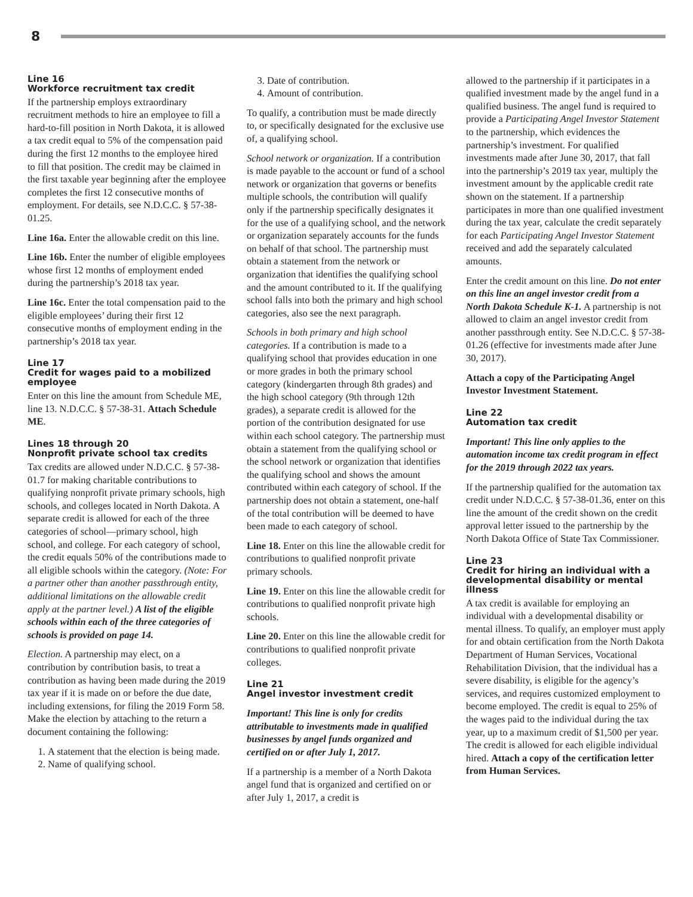8
Line 16
Workforce recruitment tax credit
If the partnership employs extraordinary recruitment methods to hire an employee to fill a hard-to-fill position in North Dakota, it is allowed a tax credit equal to 5% of the compensation paid during the first 12 months to the employee hired to fill that position. The credit may be claimed in the first taxable year beginning after the employee completes the first 12 consecutive months of employment. For details, see N.D.C.C. § 57-38-01.25.
Line 16a. Enter the allowable credit on this line.
Line 16b. Enter the number of eligible employees whose first 12 months of employment ended during the partnership’s 2018 tax year.
Line 16c. Enter the total compensation paid to the eligible employees’ during their first 12 consecutive months of employment ending in the partnership’s 2018 tax year.
Line 17
Credit for wages paid to a mobilized employee
Enter on this line the amount from Schedule ME, line 13. N.D.C.C. § 57-38-31. Attach Schedule ME.
Lines 18 through 20
Nonprofit private school tax credits
Tax credits are allowed under N.D.C.C. § 57-38-01.7 for making charitable contributions to qualifying nonprofit private primary schools, high schools, and colleges located in North Dakota. A separate credit is allowed for each of the three categories of school—primary school, high school, and college. For each category of school, the credit equals 50% of the contributions made to all eligible schools within the category. (Note: For a partner other than another passthrough entity, additional limitations on the allowable credit apply at the partner level.) A list of the eligible schools within each of the three categories of schools is provided on page 14.
Election. A partnership may elect, on a contribution by contribution basis, to treat a contribution as having been made during the 2019 tax year if it is made on or before the due date, including extensions, for filing the 2019 Form 58. Make the election by attaching to the return a document containing the following:
1. A statement that the election is being made.
2. Name of qualifying school.
3. Date of contribution.
4. Amount of contribution.
To qualify, a contribution must be made directly to, or specifically designated for the exclusive use of, a qualifying school.
School network or organization. If a contribution is made payable to the account or fund of a school network or organization that governs or benefits multiple schools, the contribution will qualify only if the partnership specifically designates it for the use of a qualifying school, and the network or organization separately accounts for the funds on behalf of that school. The partnership must obtain a statement from the network or organization that identifies the qualifying school and the amount contributed to it. If the qualifying school falls into both the primary and high school categories, also see the next paragraph.
Schools in both primary and high school categories. If a contribution is made to a qualifying school that provides education in one or more grades in both the primary school category (kindergarten through 8th grades) and the high school category (9th through 12th grades), a separate credit is allowed for the portion of the contribution designated for use within each school category. The partnership must obtain a statement from the qualifying school or the school network or organization that identifies the qualifying school and shows the amount contributed within each category of school. If the partnership does not obtain a statement, one-half of the total contribution will be deemed to have been made to each category of school.
Line 18. Enter on this line the allowable credit for contributions to qualified nonprofit private primary schools.
Line 19. Enter on this line the allowable credit for contributions to qualified nonprofit private high schools.
Line 20. Enter on this line the allowable credit for contributions to qualified nonprofit private colleges.
Line 21
Angel investor investment credit
Important! This line is only for credits attributable to investments made in qualified businesses by angel funds organized and certified on or after July 1, 2017.
If a partnership is a member of a North Dakota angel fund that is organized and certified on or after July 1, 2017, a credit is
allowed to the partnership if it participates in a qualified investment made by the angel fund in a qualified business. The angel fund is required to provide a Participating Angel Investor Statement to the partnership, which evidences the partnership’s investment. For qualified investments made after June 30, 2017, that fall into the partnership’s 2019 tax year, multiply the investment amount by the applicable credit rate shown on the statement. If a partnership participates in more than one qualified investment during the tax year, calculate the credit separately for each Participating Angel Investor Statement received and add the separately calculated amounts.
Enter the credit amount on this line. Do not enter on this line an angel investor credit from a North Dakota Schedule K-1. A partnership is not allowed to claim an angel investor credit from another passthrough entity. See N.D.C.C. § 57-38-01.26 (effective for investments made after June 30, 2017).
Attach a copy of the Participating Angel Investor Investment Statement.
Line 22
Automation tax credit
Important! This line only applies to the automation income tax credit program in effect for the 2019 through 2022 tax years.
If the partnership qualified for the automation tax credit under N.D.C.C. § 57-38-01.36, enter on this line the amount of the credit shown on the credit approval letter issued to the partnership by the North Dakota Office of State Tax Commissioner.
Line 23
Credit for hiring an individual with a developmental disability or mental illness
A tax credit is available for employing an individual with a developmental disability or mental illness. To qualify, an employer must apply for and obtain certification from the North Dakota Department of Human Services, Vocational Rehabilitation Division, that the individual has a severe disability, is eligible for the agency’s services, and requires customized employment to become employed. The credit is equal to 25% of the wages paid to the individual during the tax year, up to a maximum credit of $1,500 per year. The credit is allowed for each eligible individual hired. Attach a copy of the certification letter from Human Services.